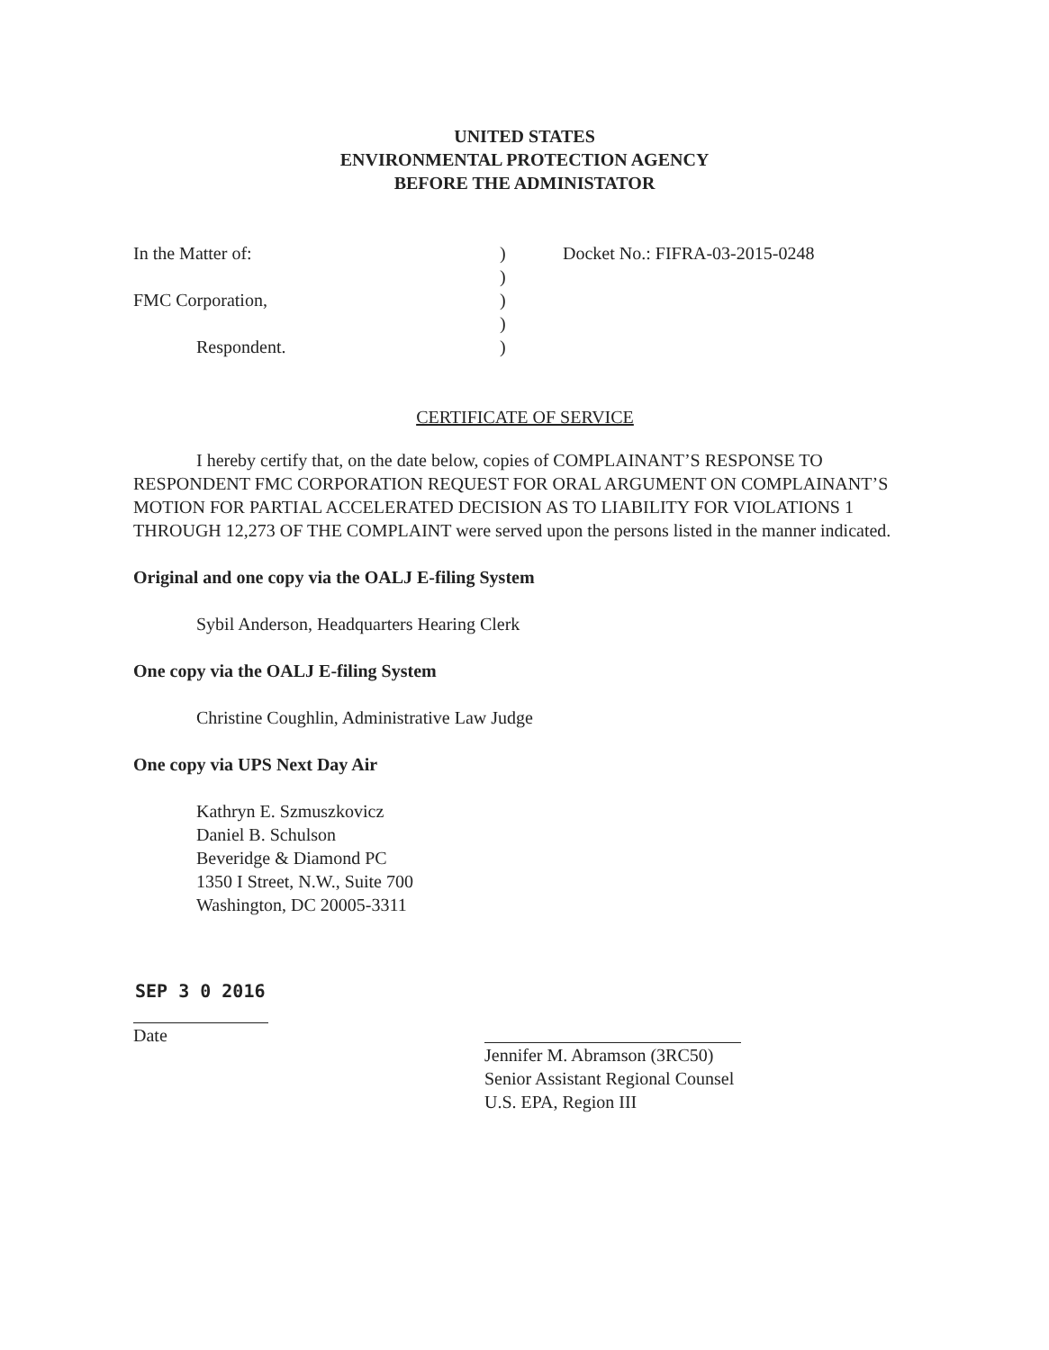UNITED STATES
ENVIRONMENTAL PROTECTION AGENCY
BEFORE THE ADMINISTATOR
| In the Matter of: | ) | Docket No.: FIFRA-03-2015-0248 |
| | ) | |
| FMC Corporation, | ) | |
| | ) | |
| Respondent. | ) | |
CERTIFICATE OF SERVICE
I hereby certify that, on the date below, copies of COMPLAINANT’S RESPONSE TO RESPONDENT FMC CORPORATION REQUEST FOR ORAL ARGUMENT ON COMPLAINANT’S MOTION FOR PARTIAL ACCELERATED DECISION AS TO LIABILITY FOR VIOLATIONS 1 THROUGH 12,273 OF THE COMPLAINT were served upon the persons listed in the manner indicated.
Original and one copy via the OALJ E-filing System
Sybil Anderson, Headquarters Hearing Clerk
One copy via the OALJ E-filing System
Christine Coughlin, Administrative Law Judge
One copy via UPS Next Day Air
Kathryn E. Szmuszkovicz
Daniel B. Schulson
Beveridge & Diamond PC
1350 I Street, N.W., Suite 700
Washington, DC 20005-3311
SEP 3 0 2016
Date
Jennifer M. Abramson (3RC50)
Senior Assistant Regional Counsel
U.S. EPA, Region III